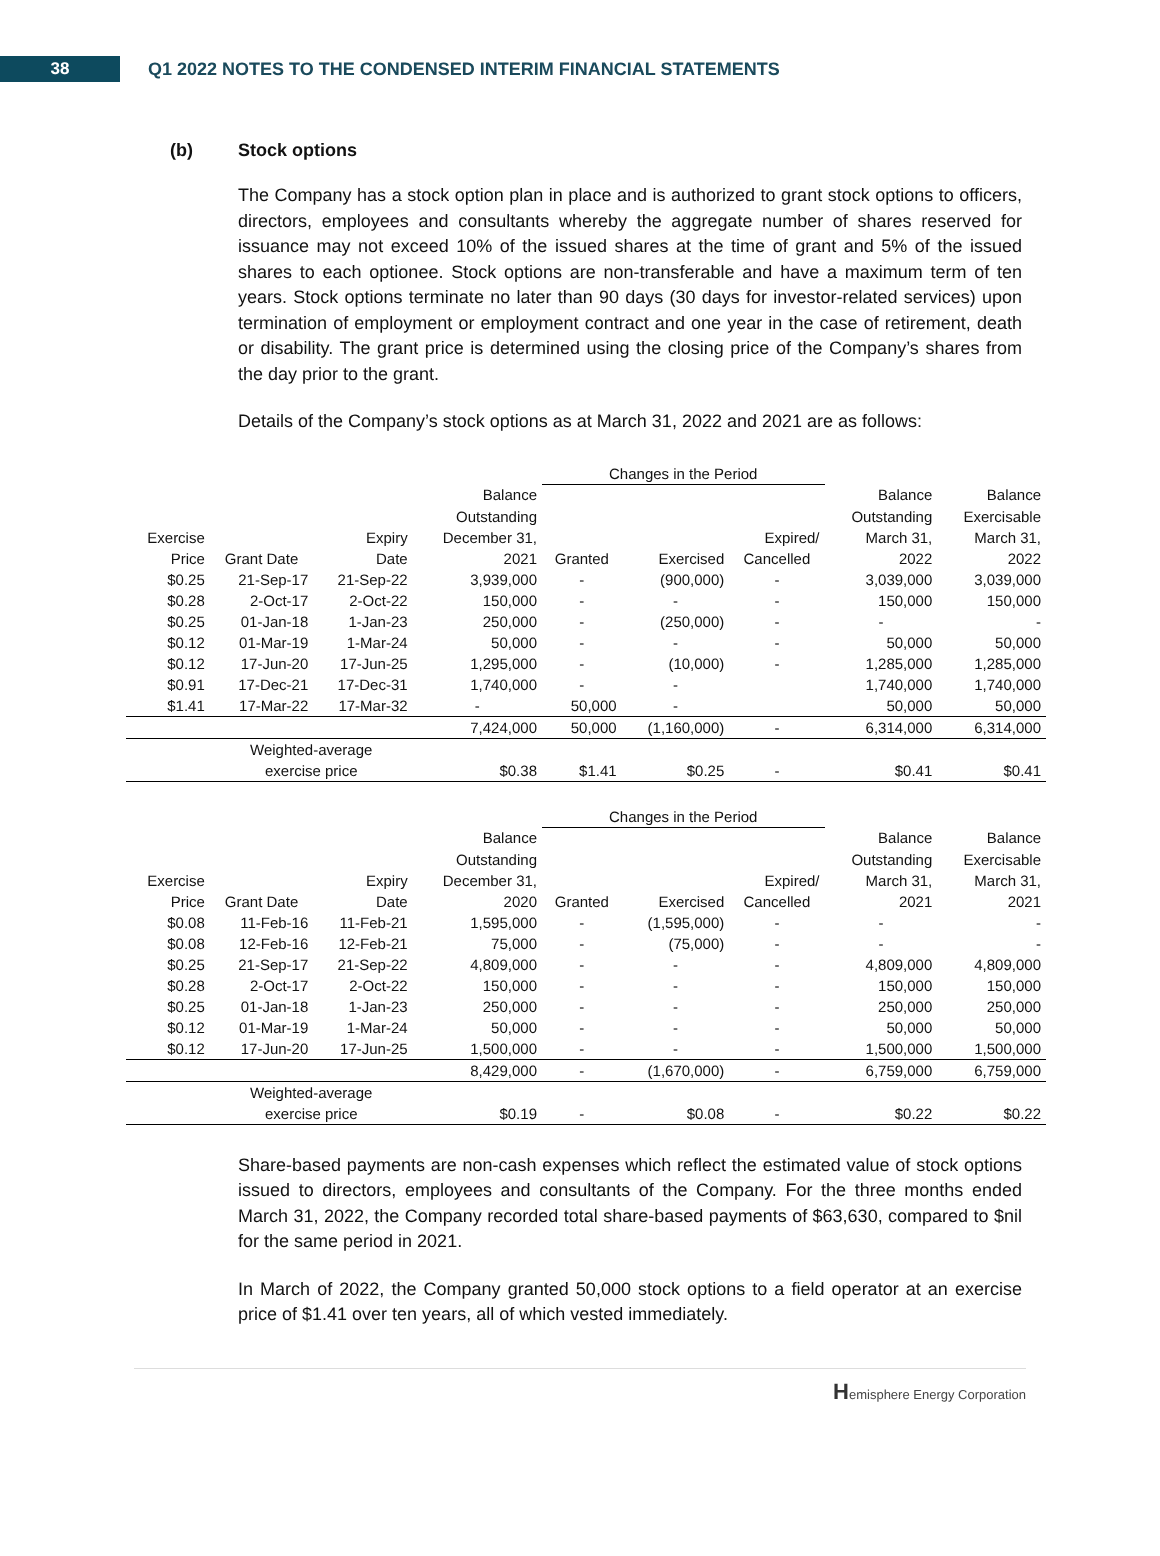38
Q1 2022 NOTES TO THE CONDENSED INTERIM FINANCIAL STATEMENTS
(b) Stock options
The Company has a stock option plan in place and is authorized to grant stock options to officers, directors, employees and consultants whereby the aggregate number of shares reserved for issuance may not exceed 10% of the issued shares at the time of grant and 5% of the issued shares to each optionee. Stock options are non-transferable and have a maximum term of ten years. Stock options terminate no later than 90 days (30 days for investor-related services) upon termination of employment or employment contract and one year in the case of retirement, death or disability. The grant price is determined using the closing price of the Company’s shares from the day prior to the grant.
Details of the Company’s stock options as at March 31, 2022 and 2021 are as follows:
| | | | | Changes in the Period | | | | |
| --- | --- | --- | --- | --- | --- | --- | --- | --- |
| | | | Balance | | | | Balance | Balance |
| | | | Outstanding | | | | Outstanding | Exercisable |
| Exercise | | Expiry | December 31, | | | Expired/ | March 31, | March 31, |
| Price | Grant Date | Date | 2021 | Granted | Exercised | Cancelled | 2022 | 2022 |
| $0.25 | 21-Sep-17 | 21-Sep-22 | 3,939,000 | - | (900,000) | - | 3,039,000 | 3,039,000 |
| $0.28 | 2-Oct-17 | 2-Oct-22 | 150,000 | - | - | - | 150,000 | 150,000 |
| $0.25 | 01-Jan-18 | 1-Jan-23 | 250,000 | - | (250,000) | - | - | - |
| $0.12 | 01-Mar-19 | 1-Mar-24 | 50,000 | - | - | - | 50,000 | 50,000 |
| $0.12 | 17-Jun-20 | 17-Jun-25 | 1,295,000 | - | (10,000) | - | 1,285,000 | 1,285,000 |
| $0.91 | 17-Dec-21 | 17-Dec-31 | 1,740,000 | - | - | | 1,740,000 | 1,740,000 |
| $1.41 | 17-Mar-22 | 17-Mar-32 | - | 50,000 | - | | 50,000 | 50,000 |
| | | | 7,424,000 | 50,000 | (1,160,000) | - | 6,314,000 | 6,314,000 |
| | Weighted-average | | | | | | | |
| | exercise price | | $0.38 | $1.41 | $0.25 | - | $0.41 | $0.41 |
| | | | | Changes in the Period | | | | |
| --- | --- | --- | --- | --- | --- | --- | --- | --- |
| | | | Balance | | | | Balance | Balance |
| | | | Outstanding | | | | Outstanding | Exercisable |
| Exercise | | Expiry | December 31, | | | Expired/ | March 31, | March 31, |
| Price | Grant Date | Date | 2020 | Granted | Exercised | Cancelled | 2021 | 2021 |
| $0.08 | 11-Feb-16 | 11-Feb-21 | 1,595,000 | - | (1,595,000) | - | - | - |
| $0.08 | 12-Feb-16 | 12-Feb-21 | 75,000 | - | (75,000) | - | - | - |
| $0.25 | 21-Sep-17 | 21-Sep-22 | 4,809,000 | - | - | - | 4,809,000 | 4,809,000 |
| $0.28 | 2-Oct-17 | 2-Oct-22 | 150,000 | - | - | - | 150,000 | 150,000 |
| $0.25 | 01-Jan-18 | 1-Jan-23 | 250,000 | - | - | - | 250,000 | 250,000 |
| $0.12 | 01-Mar-19 | 1-Mar-24 | 50,000 | - | - | - | 50,000 | 50,000 |
| $0.12 | 17-Jun-20 | 17-Jun-25 | 1,500,000 | - | - | - | 1,500,000 | 1,500,000 |
| | | | 8,429,000 | - | (1,670,000) | - | 6,759,000 | 6,759,000 |
| | Weighted-average | | | | | | | |
| | exercise price | | $0.19 | - | $0.08 | - | $0.22 | $0.22 |
Share-based payments are non-cash expenses which reflect the estimated value of stock options issued to directors, employees and consultants of the Company. For the three months ended March 31, 2022, the Company recorded total share-based payments of $63,630, compared to $nil for the same period in 2021.
In March of 2022, the Company granted 50,000 stock options to a field operator at an exercise price of $1.41 over ten years, all of which vested immediately.
Hemisphere Energy Corporation